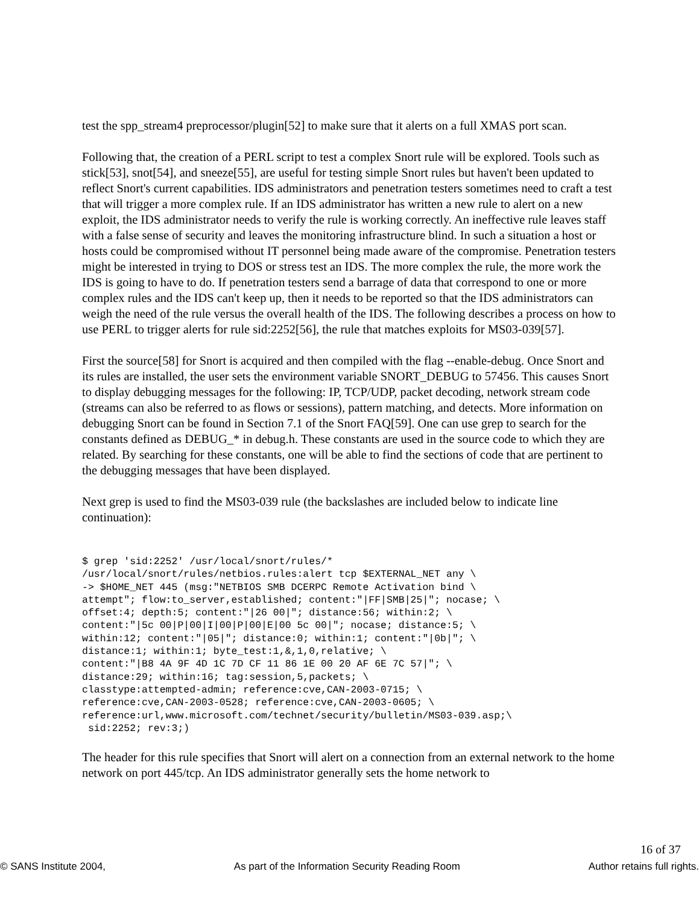test the spp_stream4 preprocessor/plugin[52] to make sure that it alerts on a full XMAS port scan.
Following that, the creation of a PERL script to test a complex Snort rule will be explored. Tools such as stick[53], snot[54], and sneeze[55], are useful for testing simple Snort rules but haven't been updated to reflect Snort's current capabilities. IDS administrators and penetration testers sometimes need to craft a test that will trigger a more complex rule. If an IDS administrator has written a new rule to alert on a new exploit, the IDS administrator needs to verify the rule is working correctly. An ineffective rule leaves staff with a false sense of security and leaves the monitoring infrastructure blind. In such a situation a host or hosts could be compromised without IT personnel being made aware of the compromise. Penetration testers might be interested in trying to DOS or stress test an IDS. The more complex the rule, the more work the IDS is going to have to do. If penetration testers send a barrage of data that correspond to one or more complex rules and the IDS can't keep up, then it needs to be reported so that the IDS administrators can weigh the need of the rule versus the overall health of the IDS. The following describes a process on how to use PERL to trigger alerts for rule sid:2252[56], the rule that matches exploits for MS03-039[57].
First the source[58] for Snort is acquired and then compiled with the flag --enable-debug. Once Snort and its rules are installed, the user sets the environment variable SNORT_DEBUG to 57456. This causes Snort to display debugging messages for the following: IP, TCP/UDP, packet decoding, network stream code (streams can also be referred to as flows or sessions), pattern matching, and detects. More information on debugging Snort can be found in Section 7.1 of the Snort FAQ[59]. One can use grep to search for the constants defined as DEBUG_* in debug.h. These constants are used in the source code to which they are related. By searching for these constants, one will be able to find the sections of code that are pertinent to the debugging messages that have been displayed.
Next grep is used to find the MS03-039 rule (the backslashes are included below to indicate line continuation):
$ grep 'sid:2252' /usr/local/snort/rules/*
/usr/local/snort/rules/netbios.rules:alert tcp $EXTERNAL_NET any \
-> $HOME_NET 445 (msg:"NETBIOS SMB DCERPC Remote Activation bind \
attempt"; flow:to_server,established; content:"|FF|SMB|25|"; nocase; \
offset:4; depth:5; content:"|26 00|"; distance:56; within:2; \
content:"|5c 00|P|00|I|00|P|00|E|00 5c 00|"; nocase; distance:5; \
within:12; content:"|05|"; distance:0; within:1; content:"|0b|"; \
distance:1; within:1; byte_test:1,&,1,0,relative; \
content:"|B8 4A 9F 4D 1C 7D CF 11 86 1E 00 20 AF 6E 7C 57|"; \
distance:29; within:16; tag:session,5,packets; \
classtype:attempted-admin; reference:cve,CAN-2003-0715; \
reference:cve,CAN-2003-0528; reference:cve,CAN-2003-0605; \
reference:url,www.microsoft.com/technet/security/bulletin/MS03-039.asp;\
 sid:2252; rev:3;)
The header for this rule specifies that Snort will alert on a connection from an external network to the home network on port 445/tcp. An IDS administrator generally sets the home network to
16 of 37
© SANS Institute 2004, As part of the Information Security Reading Room Author retains full rights.